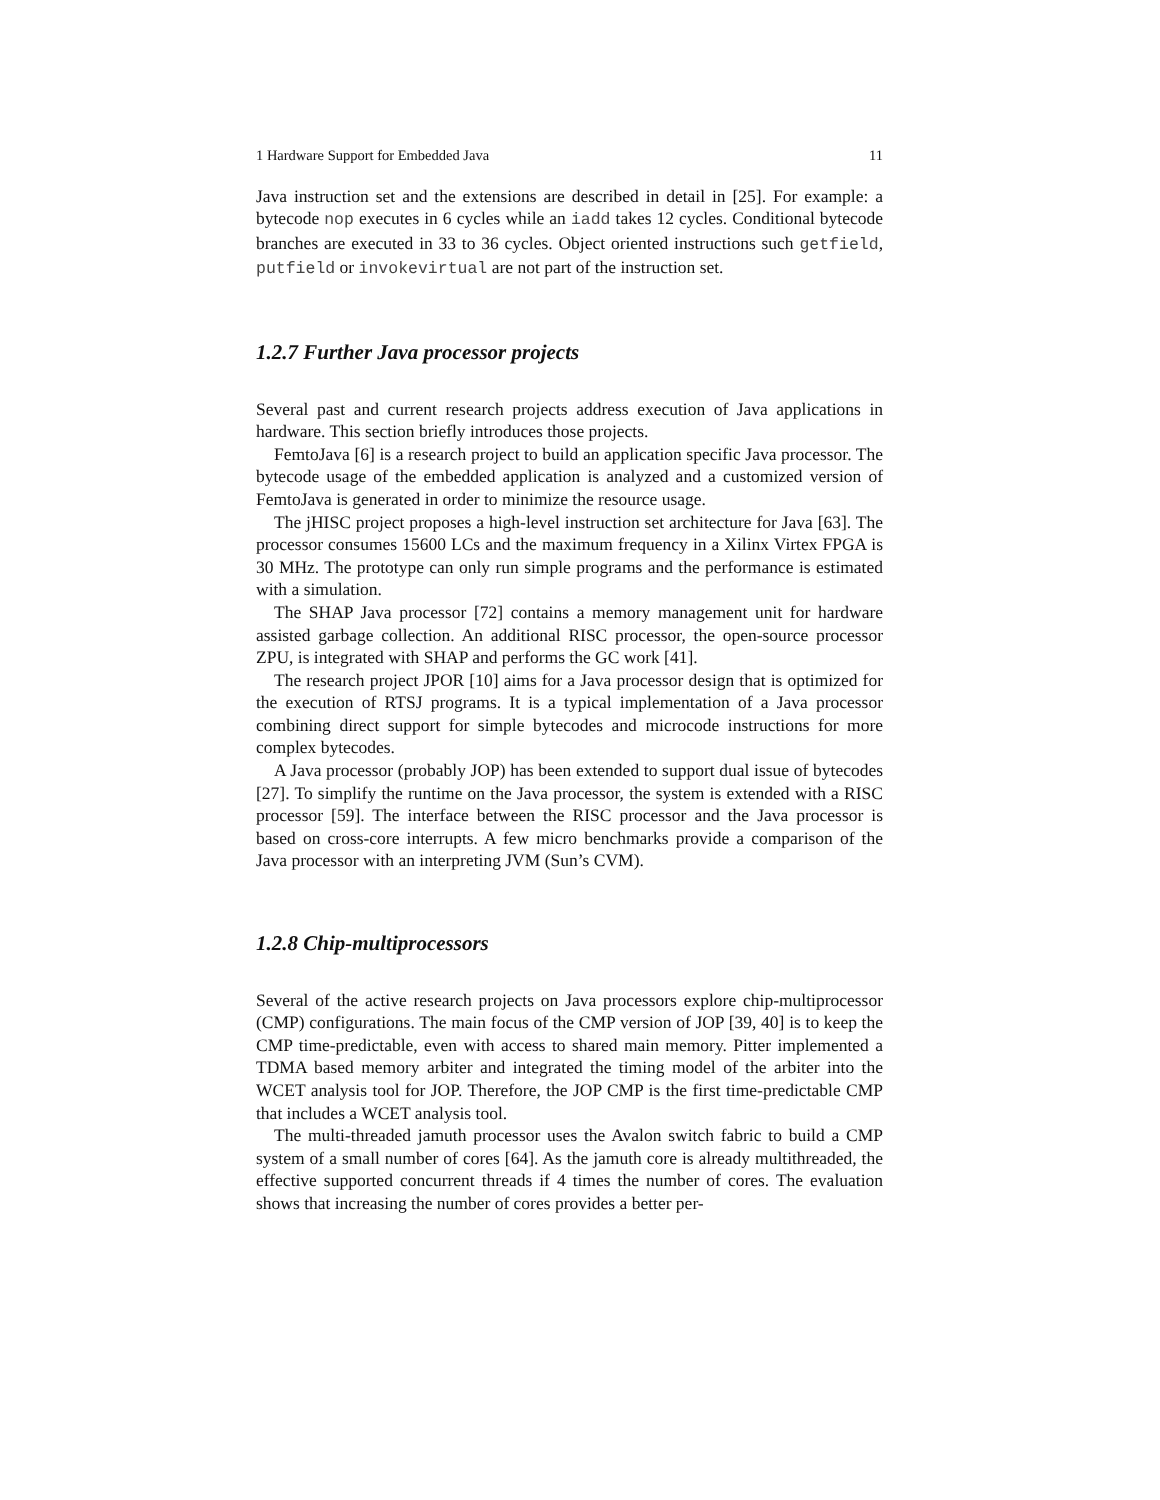1 Hardware Support for Embedded Java 11
Java instruction set and the extensions are described in detail in [25]. For example: a bytecode nop executes in 6 cycles while an iadd takes 12 cycles. Conditional bytecode branches are executed in 33 to 36 cycles. Object oriented instructions such getfield, putfield or invokevirtual are not part of the instruction set.
1.2.7 Further Java processor projects
Several past and current research projects address execution of Java applications in hardware. This section briefly introduces those projects.
FemtoJava [6] is a research project to build an application specific Java processor. The bytecode usage of the embedded application is analyzed and a customized version of FemtoJava is generated in order to minimize the resource usage.
The jHISC project proposes a high-level instruction set architecture for Java [63]. The processor consumes 15600 LCs and the maximum frequency in a Xilinx Virtex FPGA is 30 MHz. The prototype can only run simple programs and the performance is estimated with a simulation.
The SHAP Java processor [72] contains a memory management unit for hardware assisted garbage collection. An additional RISC processor, the open-source processor ZPU, is integrated with SHAP and performs the GC work [41].
The research project JPOR [10] aims for a Java processor design that is optimized for the execution of RTSJ programs. It is a typical implementation of a Java processor combining direct support for simple bytecodes and microcode instructions for more complex bytecodes.
A Java processor (probably JOP) has been extended to support dual issue of bytecodes [27]. To simplify the runtime on the Java processor, the system is extended with a RISC processor [59]. The interface between the RISC processor and the Java processor is based on cross-core interrupts. A few micro benchmarks provide a comparison of the Java processor with an interpreting JVM (Sun’s CVM).
1.2.8 Chip-multiprocessors
Several of the active research projects on Java processors explore chip-multiprocessor (CMP) configurations. The main focus of the CMP version of JOP [39, 40] is to keep the CMP time-predictable, even with access to shared main memory. Pitter implemented a TDMA based memory arbiter and integrated the timing model of the arbiter into the WCET analysis tool for JOP. Therefore, the JOP CMP is the first time-predictable CMP that includes a WCET analysis tool.
The multi-threaded jamuth processor uses the Avalon switch fabric to build a CMP system of a small number of cores [64]. As the jamuth core is already multithreaded, the effective supported concurrent threads if 4 times the number of cores. The evaluation shows that increasing the number of cores provides a better per-